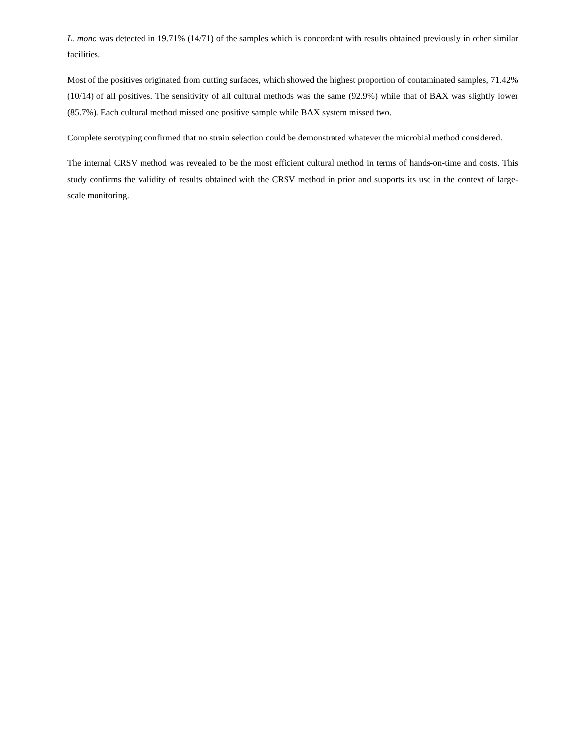L. mono was detected in 19.71% (14/71) of the samples which is concordant with results obtained previously in other similar facilities.
Most of the positives originated from cutting surfaces, which showed the highest proportion of contaminated samples, 71.42% (10/14) of all positives. The sensitivity of all cultural methods was the same (92.9%) while that of BAX was slightly lower (85.7%). Each cultural method missed one positive sample while BAX system missed two.
Complete serotyping confirmed that no strain selection could be demonstrated whatever the microbial method considered.
The internal CRSV method was revealed to be the most efficient cultural method in terms of hands-on-time and costs. This study confirms the validity of results obtained with the CRSV method in prior and supports its use in the context of large-scale monitoring.